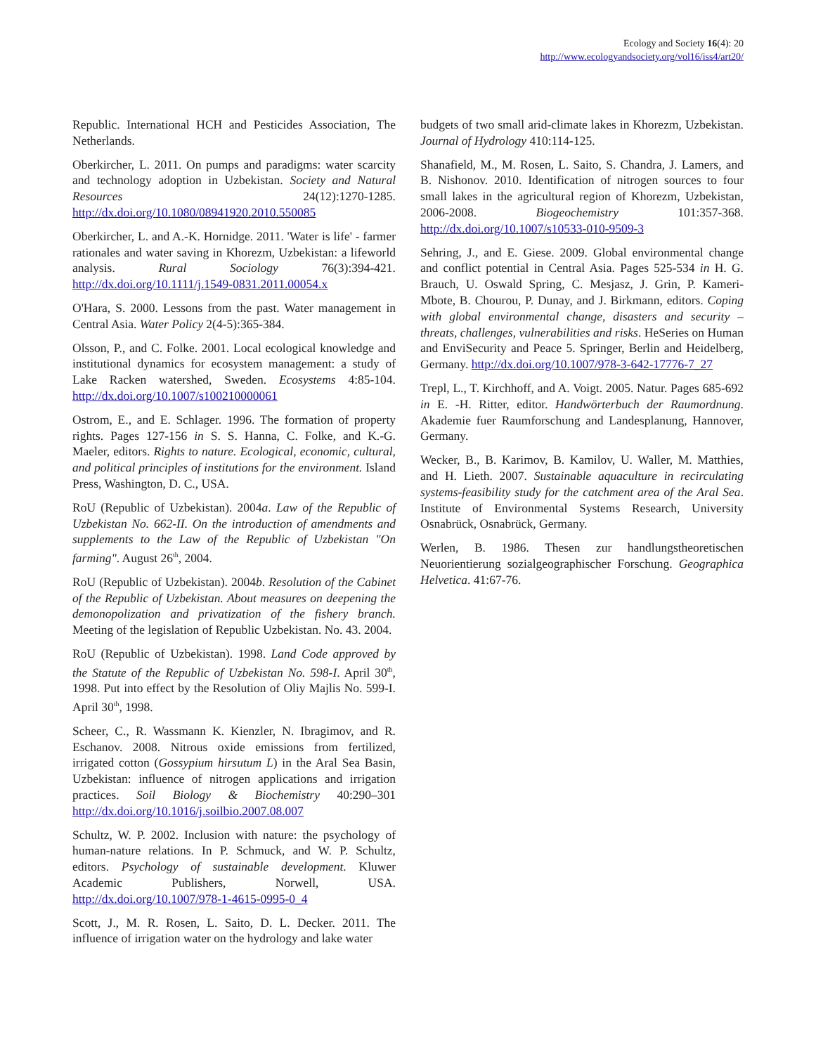Ecology and Society 16(4): 20
http://www.ecologyandsociety.org/vol16/iss4/art20/
Republic. International HCH and Pesticides Association, The Netherlands.
Oberkircher, L. 2011. On pumps and paradigms: water scarcity and technology adoption in Uzbekistan. Society and Natural Resources 24(12):1270-1285. http://dx.doi.org/10.1080/08941920.2010.550085
Oberkircher, L. and A.-K. Hornidge. 2011. 'Water is life' - farmer rationales and water saving in Khorezm, Uzbekistan: a lifeworld analysis. Rural Sociology 76(3):394-421. http://dx.doi.org/10.1111/j.1549-0831.2011.00054.x
O'Hara, S. 2000. Lessons from the past. Water management in Central Asia. Water Policy 2(4-5):365-384.
Olsson, P., and C. Folke. 2001. Local ecological knowledge and institutional dynamics for ecosystem management: a study of Lake Racken watershed, Sweden. Ecosystems 4:85-104. http://dx.doi.org/10.1007/s100210000061
Ostrom, E., and E. Schlager. 1996. The formation of property rights. Pages 127-156 in S. S. Hanna, C. Folke, and K.-G. Maeler, editors. Rights to nature. Ecological, economic, cultural, and political principles of institutions for the environment. Island Press, Washington, D. C., USA.
RoU (Republic of Uzbekistan). 2004a. Law of the Republic of Uzbekistan No. 662-II. On the introduction of amendments and supplements to the Law of the Republic of Uzbekistan "On farming". August 26<sup>th</sup>, 2004.
RoU (Republic of Uzbekistan). 2004b. Resolution of the Cabinet of the Republic of Uzbekistan. About measures on deepening the demonopolization and privatization of the fishery branch. Meeting of the legislation of Republic Uzbekistan. No. 43. 2004.
RoU (Republic of Uzbekistan). 1998. Land Code approved by the Statute of the Republic of Uzbekistan No. 598-I. April 30<sup>th</sup>, 1998. Put into effect by the Resolution of Oliy Majlis No. 599-I. April 30<sup>th</sup>, 1998.
Scheer, C., R. Wassmann K. Kienzler, N. Ibragimov, and R. Eschanov. 2008. Nitrous oxide emissions from fertilized, irrigated cotton (Gossypium hirsutum L) in the Aral Sea Basin, Uzbekistan: influence of nitrogen applications and irrigation practices. Soil Biology & Biochemistry 40:290–301 http://dx.doi.org/10.1016/j.soilbio.2007.08.007
Schultz, W. P. 2002. Inclusion with nature: the psychology of human-nature relations. In P. Schmuck, and W. P. Schultz, editors. Psychology of sustainable development. Kluwer Academic Publishers, Norwell, USA. http://dx.doi.org/10.1007/978-1-4615-0995-0_4
Scott, J., M. R. Rosen, L. Saito, D. L. Decker. 2011. The influence of irrigation water on the hydrology and lake water
budgets of two small arid-climate lakes in Khorezm, Uzbekistan. Journal of Hydrology 410:114-125.
Shanafield, M., M. Rosen, L. Saito, S. Chandra, J. Lamers, and B. Nishonov. 2010. Identification of nitrogen sources to four small lakes in the agricultural region of Khorezm, Uzbekistan, 2006-2008. Biogeochemistry 101:357-368. http://dx.doi.org/10.1007/s10533-010-9509-3
Sehring, J., and E. Giese. 2009. Global environmental change and conflict potential in Central Asia. Pages 525-534 in H. G. Brauch, U. Oswald Spring, C. Mesjasz, J. Grin, P. Kameri-Mbote, B. Chourou, P. Dunay, and J. Birkmann, editors. Coping with global environmental change, disasters and security – threats, challenges, vulnerabilities and risks. HeSeries on Human and EnviSecurity and Peace 5. Springer, Berlin and Heidelberg, Germany. http://dx.doi.org/10.1007/978-3-642-17776-7_27
Trepl, L., T. Kirchhoff, and A. Voigt. 2005. Natur. Pages 685-692 in E. -H. Ritter, editor. Handwörterbuch der Raumordnung. Akademie fuer Raumforschung and Landesplanung, Hannover, Germany.
Wecker, B., B. Karimov, B. Kamilov, U. Waller, M. Matthies, and H. Lieth. 2007. Sustainable aquaculture in recirculating systems-feasibility study for the catchment area of the Aral Sea. Institute of Environmental Systems Research, University Osnabrück, Osnabrück, Germany.
Werlen, B. 1986. Thesen zur handlungstheoretischen Neuorientierung sozialgeographischer Forschung. Geographica Helvetica. 41:67-76.